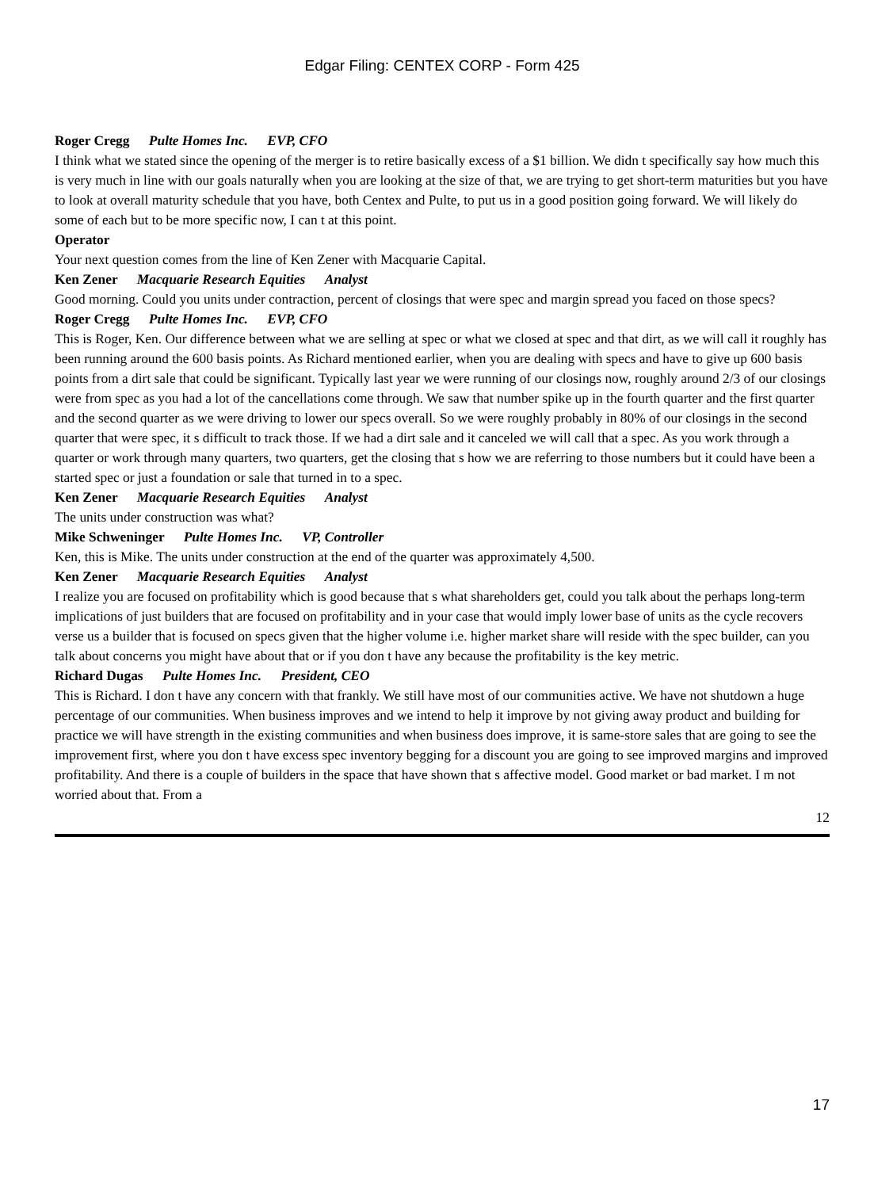Edgar Filing: CENTEX CORP - Form 425
Roger Cregg Pulte Homes Inc. EVP, CFO
I think what we stated since the opening of the merger is to retire basically excess of a $1 billion. We didn t specifically say how much this is very much in line with our goals naturally when you are looking at the size of that, we are trying to get short-term maturities but you have to look at overall maturity schedule that you have, both Centex and Pulte, to put us in a good position going forward. We will likely do some of each but to be more specific now, I can t at this point.
Operator
Your next question comes from the line of Ken Zener with Macquarie Capital.
Ken Zener Macquarie Research Equities Analyst
Good morning. Could you units under contraction, percent of closings that were spec and margin spread you faced on those specs?
Roger Cregg Pulte Homes Inc. EVP, CFO
This is Roger, Ken. Our difference between what we are selling at spec or what we closed at spec and that dirt, as we will call it roughly has been running around the 600 basis points. As Richard mentioned earlier, when you are dealing with specs and have to give up 600 basis points from a dirt sale that could be significant. Typically last year we were running of our closings now, roughly around 2/3 of our closings were from spec as you had a lot of the cancellations come through. We saw that number spike up in the fourth quarter and the first quarter and the second quarter as we were driving to lower our specs overall. So we were roughly probably in 80% of our closings in the second quarter that were spec, it s difficult to track those. If we had a dirt sale and it canceled we will call that a spec. As you work through a quarter or work through many quarters, two quarters, get the closing that s how we are referring to those numbers but it could have been a started spec or just a foundation or sale that turned in to a spec.
Ken Zener Macquarie Research Equities Analyst
The units under construction was what?
Mike Schweninger Pulte Homes Inc. VP, Controller
Ken, this is Mike. The units under construction at the end of the quarter was approximately 4,500.
Ken Zener Macquarie Research Equities Analyst
I realize you are focused on profitability which is good because that s what shareholders get, could you talk about the perhaps long-term implications of just builders that are focused on profitability and in your case that would imply lower base of units as the cycle recovers verse us a builder that is focused on specs given that the higher volume i.e. higher market share will reside with the spec builder, can you talk about concerns you might have about that or if you don t have any because the profitability is the key metric.
Richard Dugas Pulte Homes Inc. President, CEO
This is Richard. I don t have any concern with that frankly. We still have most of our communities active. We have not shutdown a huge percentage of our communities. When business improves and we intend to help it improve by not giving away product and building for practice we will have strength in the existing communities and when business does improve, it is same-store sales that are going to see the improvement first, where you don t have excess spec inventory begging for a discount you are going to see improved margins and improved profitability. And there is a couple of builders in the space that have shown that s affective model. Good market or bad market. I m not worried about that. From a
12
17